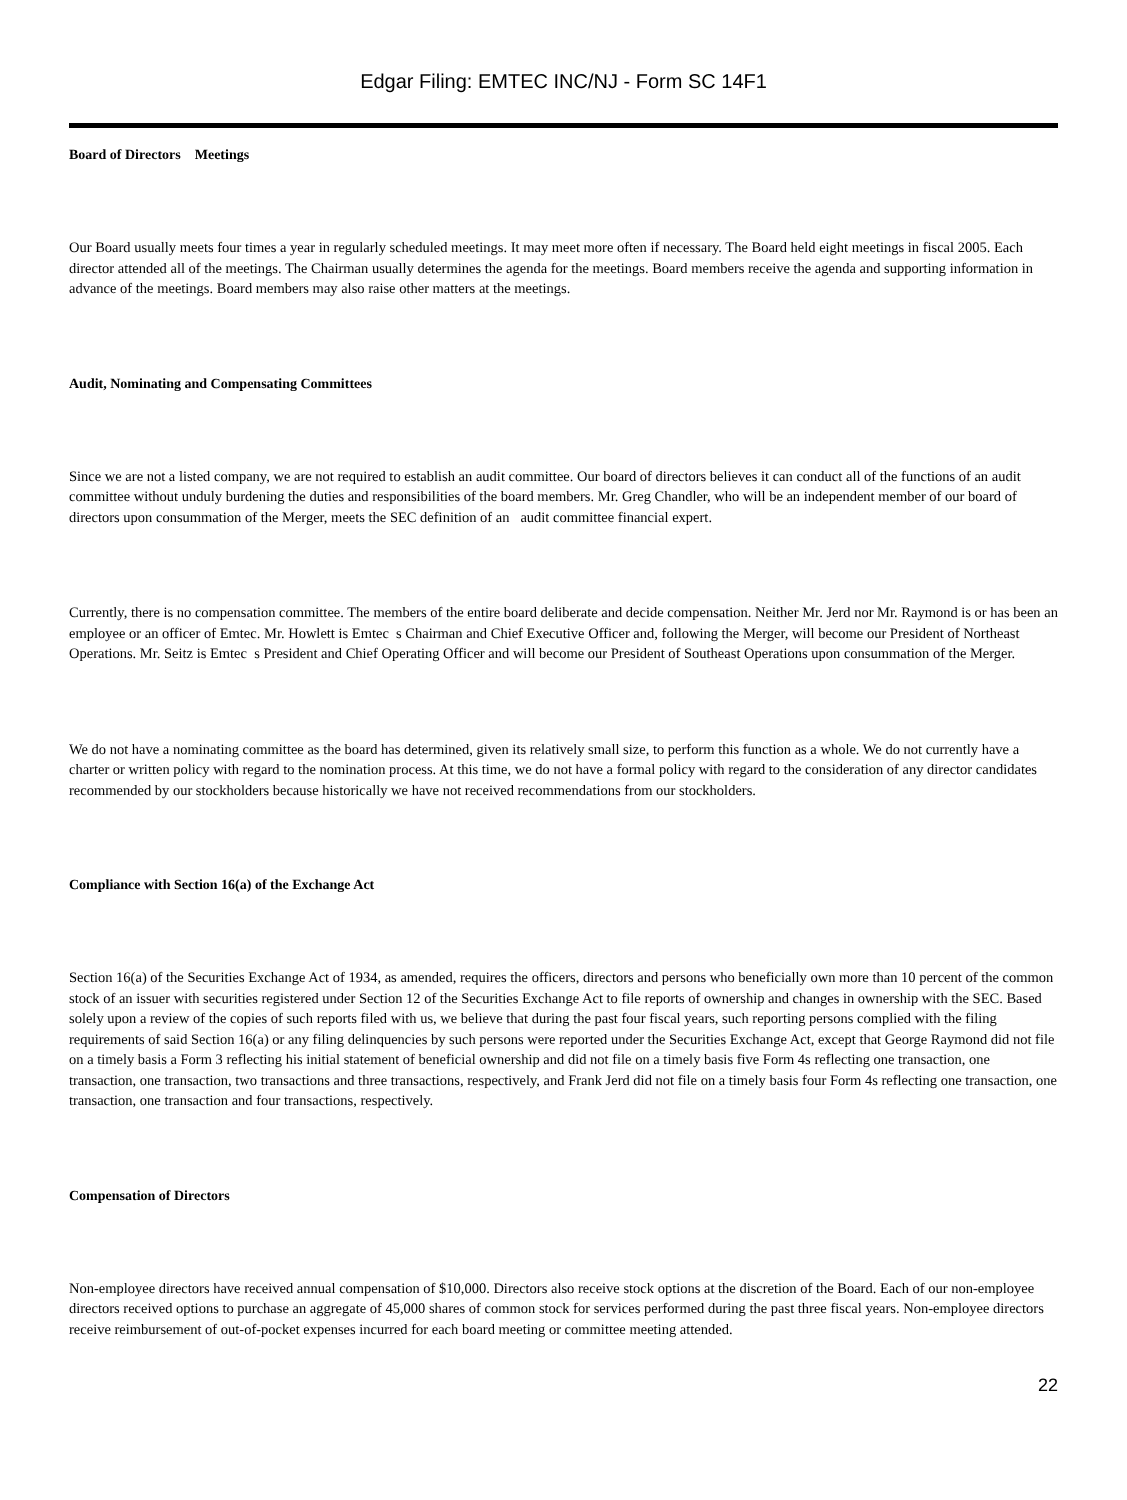Edgar Filing: EMTEC INC/NJ - Form SC 14F1
Board of Directors Meetings
Our Board usually meets four times a year in regularly scheduled meetings. It may meet more often if necessary. The Board held eight meetings in fiscal 2005. Each director attended all of the meetings. The Chairman usually determines the agenda for the meetings. Board members receive the agenda and supporting information in advance of the meetings. Board members may also raise other matters at the meetings.
Audit, Nominating and Compensating Committees
Since we are not a listed company, we are not required to establish an audit committee. Our board of directors believes it can conduct all of the functions of an audit committee without unduly burdening the duties and responsibilities of the board members. Mr. Greg Chandler, who will be an independent member of our board of directors upon consummation of the Merger, meets the SEC definition of an audit committee financial expert.
Currently, there is no compensation committee. The members of the entire board deliberate and decide compensation. Neither Mr. Jerd nor Mr. Raymond is or has been an employee or an officer of Emtec. Mr. Howlett is Emtec s Chairman and Chief Executive Officer and, following the Merger, will become our President of Northeast Operations. Mr. Seitz is Emtec s President and Chief Operating Officer and will become our President of Southeast Operations upon consummation of the Merger.
We do not have a nominating committee as the board has determined, given its relatively small size, to perform this function as a whole. We do not currently have a charter or written policy with regard to the nomination process. At this time, we do not have a formal policy with regard to the consideration of any director candidates recommended by our stockholders because historically we have not received recommendations from our stockholders.
Compliance with Section 16(a) of the Exchange Act
Section 16(a) of the Securities Exchange Act of 1934, as amended, requires the officers, directors and persons who beneficially own more than 10 percent of the common stock of an issuer with securities registered under Section 12 of the Securities Exchange Act to file reports of ownership and changes in ownership with the SEC. Based solely upon a review of the copies of such reports filed with us, we believe that during the past four fiscal years, such reporting persons complied with the filing requirements of said Section 16(a) or any filing delinquencies by such persons were reported under the Securities Exchange Act, except that George Raymond did not file on a timely basis a Form 3 reflecting his initial statement of beneficial ownership and did not file on a timely basis five Form 4s reflecting one transaction, one transaction, one transaction, two transactions and three transactions, respectively, and Frank Jerd did not file on a timely basis four Form 4s reflecting one transaction, one transaction, one transaction and four transactions, respectively.
Compensation of Directors
Non-employee directors have received annual compensation of $10,000. Directors also receive stock options at the discretion of the Board. Each of our non-employee directors received options to purchase an aggregate of 45,000 shares of common stock for services performed during the past three fiscal years. Non-employee directors receive reimbursement of out-of-pocket expenses incurred for each board meeting or committee meeting attended.
22